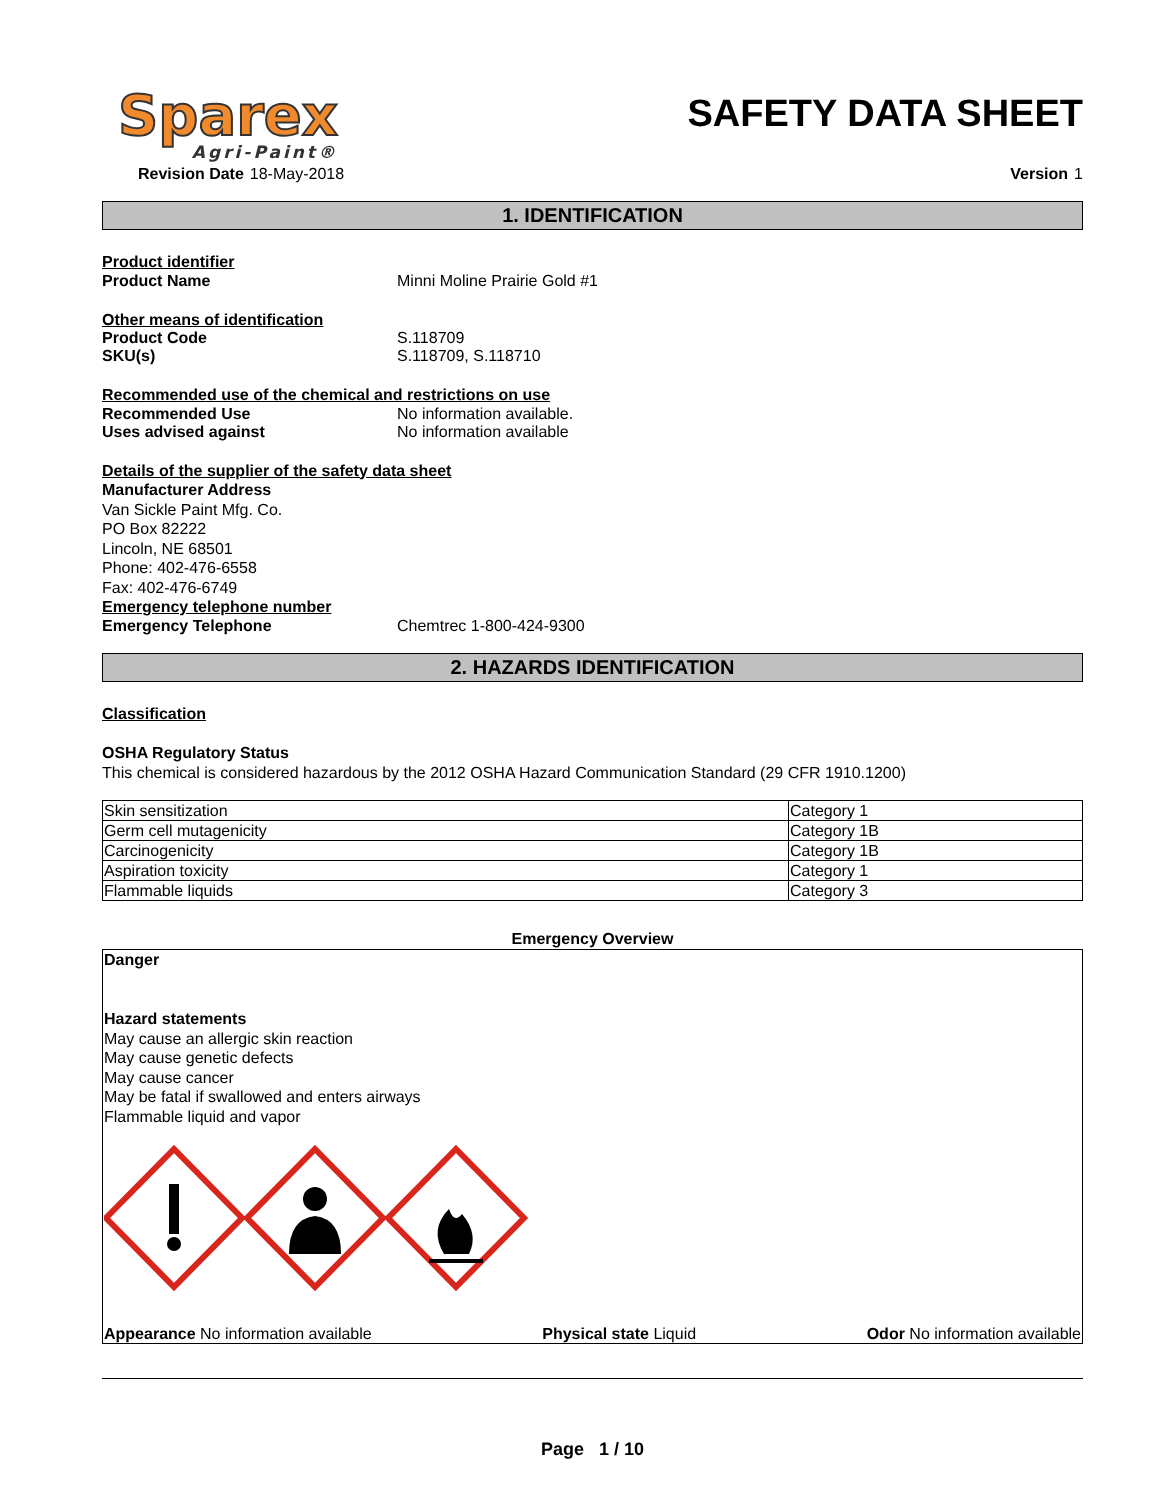Sparex
Agri-Paint®
SAFETY DATA SHEET
Revision Date 18-May-2018 Version 1
1. IDENTIFICATION
Product identifier
Product Name Minni Moline Prairie Gold #1
Other means of identification
Product Code S.118709
SKU(s) S.118709, S.118710
Recommended use of the chemical and restrictions on use
Recommended Use No information available.
Uses advised against No information available
Details of the supplier of the safety data sheet
Manufacturer Address
Van Sickle Paint Mfg. Co.
PO Box 82222
Lincoln, NE 68501
Phone: 402-476-6558
Fax: 402-476-6749
Emergency telephone number
Emergency Telephone Chemtrec 1-800-424-9300
2. HAZARDS IDENTIFICATION
Classification
OSHA Regulatory Status
This chemical is considered hazardous by the 2012 OSHA Hazard Communication Standard (29 CFR 1910.1200)
| Skin sensitization | Category 1 |
| Germ cell mutagenicity | Category 1B |
| Carcinogenicity | Category 1B |
| Aspiration toxicity | Category 1 |
| Flammable liquids | Category 3 |
Emergency Overview
Danger
Hazard statements
May cause an allergic skin reaction
May cause genetic defects
May cause cancer
May be fatal if swallowed and enters airways
Flammable liquid and vapor
Appearance No information available Physical state Liquid Odor No information available
Page 1 / 10